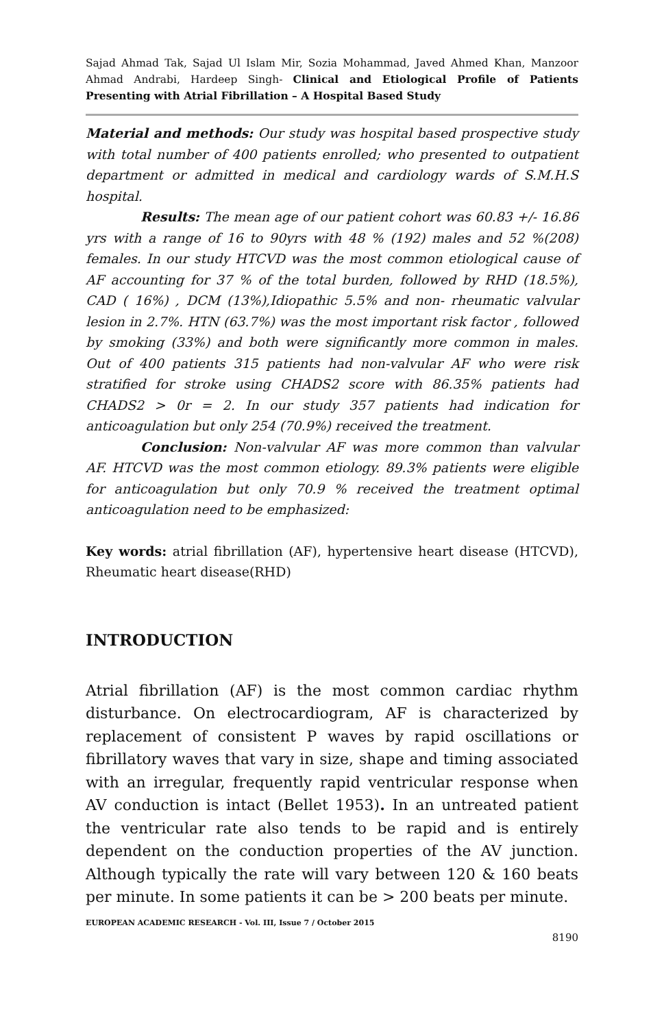Sajad Ahmad Tak, Sajad Ul Islam Mir, Sozia Mohammad, Javed Ahmed Khan, Manzoor Ahmad Andrabi, Hardeep Singh- Clinical and Etiological Profile of Patients Presenting with Atrial Fibrillation – A Hospital Based Study
Material and methods: Our study was hospital based prospective study with total number of 400 patients enrolled; who presented to outpatient department or admitted in medical and cardiology wards of S.M.H.S hospital.
Results: The mean age of our patient cohort was 60.83 +/- 16.86 yrs with a range of 16 to 90yrs with 48 % (192) males and 52 %(208) females. In our study HTCVD was the most common etiological cause of AF accounting for 37 % of the total burden, followed by RHD (18.5%), CAD ( 16%) , DCM (13%),Idiopathic 5.5% and non- rheumatic valvular lesion in 2.7%. HTN (63.7%) was the most important risk factor , followed by smoking (33%) and both were significantly more common in males. Out of 400 patients 315 patients had non-valvular AF who were risk stratified for stroke using CHADS2 score with 86.35% patients had CHADS2 > 0r = 2. In our study 357 patients had indication for anticoagulation but only 254 (70.9%) received the treatment.
Conclusion: Non-valvular AF was more common than valvular AF. HTCVD was the most common etiology. 89.3% patients were eligible for anticoagulation but only 70.9 % received the treatment optimal anticoagulation need to be emphasized:
Key words: atrial fibrillation (AF), hypertensive heart disease (HTCVD), Rheumatic heart disease(RHD)
INTRODUCTION
Atrial fibrillation (AF) is the most common cardiac rhythm disturbance. On electrocardiogram, AF is characterized by replacement of consistent P waves by rapid oscillations or fibrillatory waves that vary in size, shape and timing associated with an irregular, frequently rapid ventricular response when AV conduction is intact (Bellet 1953). In an untreated patient the ventricular rate also tends to be rapid and is entirely dependent on the conduction properties of the AV junction. Although typically the rate will vary between 120 & 160 beats per minute. In some patients it can be > 200 beats per minute.
EUROPEAN ACADEMIC RESEARCH - Vol. III, Issue 7 / October 2015
8190